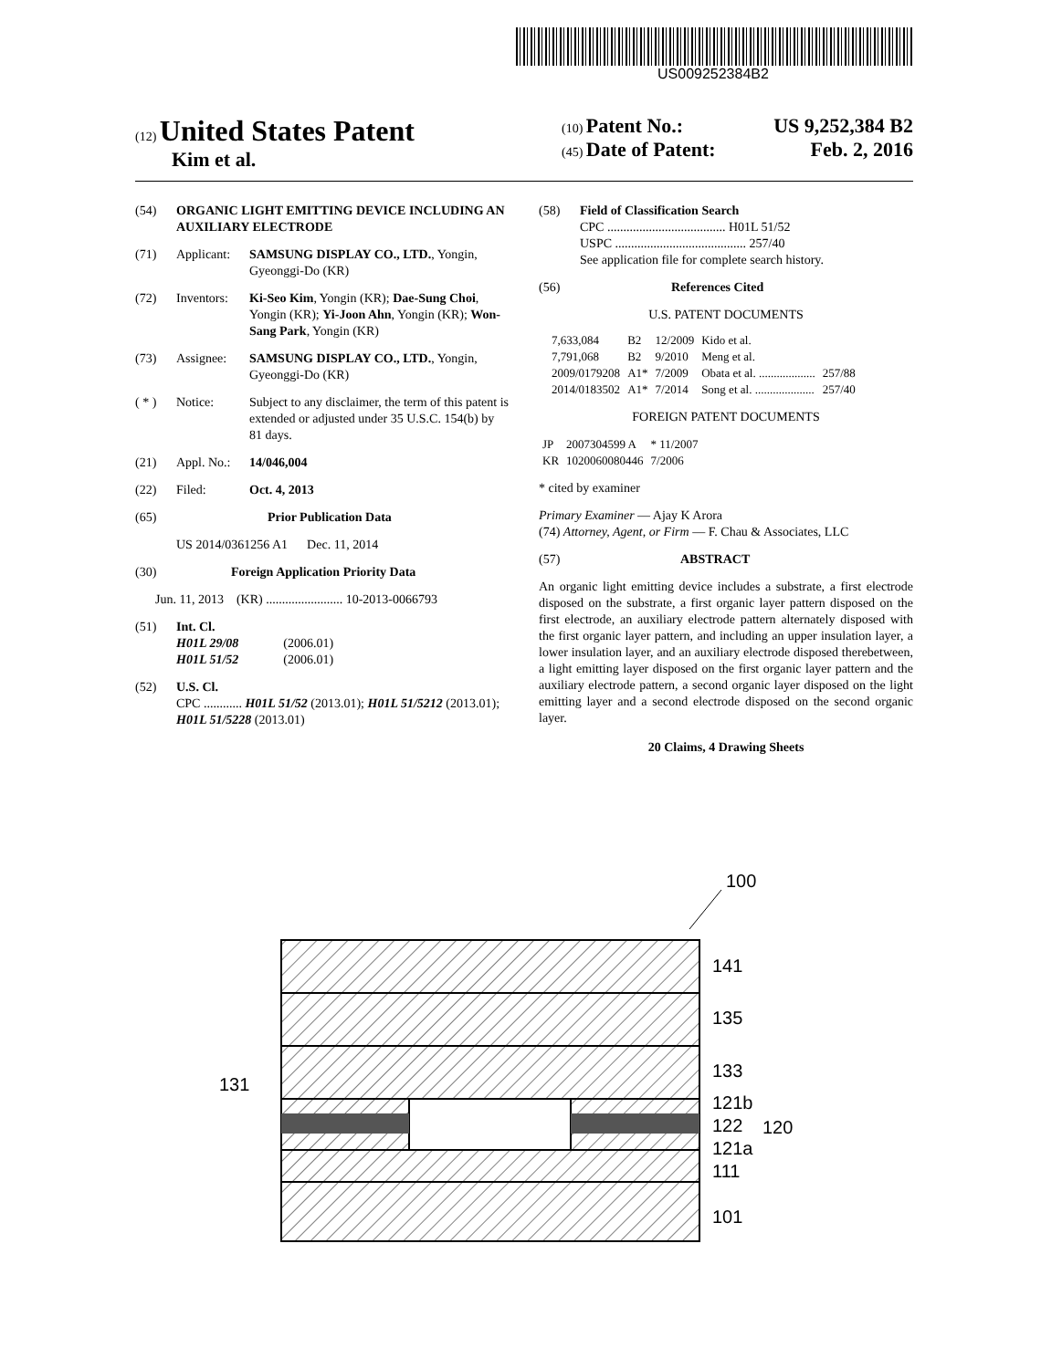US009252384B2
(12) United States Patent
Kim et al.
(10) Patent No.: US 9,252,384 B2
(45) Date of Patent: Feb. 2, 2016
(54) ORGANIC LIGHT EMITTING DEVICE INCLUDING AN AUXILIARY ELECTRODE
(71) Applicant: SAMSUNG DISPLAY CO., LTD., Yongin, Gyeonggi-Do (KR)
(72) Inventors: Ki-Seo Kim, Yongin (KR); Dae-Sung Choi, Yongin (KR); Yi-Joon Ahn, Yongin (KR); Won-Sang Park, Yongin (KR)
(73) Assignee: SAMSUNG DISPLAY CO., LTD., Yongin, Gyeonggi-Do (KR)
( * ) Notice: Subject to any disclaimer, the term of this patent is extended or adjusted under 35 U.S.C. 154(b) by 81 days.
(21) Appl. No.: 14/046,004
(22) Filed: Oct. 4, 2013
(65) Prior Publication Data
US 2014/0361256 A1 Dec. 11, 2014
(30) Foreign Application Priority Data
Jun. 11, 2013 (KR) ........................ 10-2013-0066793
(51) Int. Cl.
H01L 29/08 (2006.01)
H01L 51/52 (2006.01)
(52) U.S. Cl.
CPC ............ H01L 51/52 (2013.01); H01L 51/5212 (2013.01); H01L 51/5228 (2013.01)
(58) Field of Classification Search
CPC ..................................... H01L 51/52
USPC ......................................... 257/40
See application file for complete search history.
(56) References Cited
U.S. PATENT DOCUMENTS
| 7,633,084 | B2 | 12/2009 | Kido et al. | |
| 7,791,068 | B2 | 9/2010 | Meng et al. | |
| 2009/0179208 | A1* | 7/2009 | Obata et al. ................... | 257/88 |
| 2014/0183502 | A1* | 7/2014 | Song et al. .................... | 257/40 |
FOREIGN PATENT DOCUMENTS
| JP | 2007304599 A | * 11/2007 |
| KR | 1020060080446 | 7/2006 |
* cited by examiner
Primary Examiner — Ajay K Arora
(74) Attorney, Agent, or Firm — F. Chau & Associates, LLC
(57) ABSTRACT
An organic light emitting device includes a substrate, a first electrode disposed on the substrate, a first organic layer pattern disposed on the first electrode, an auxiliary electrode pattern alternately disposed with the first organic layer pattern, and including an upper insulation layer, a lower insulation layer, and an auxiliary electrode disposed therebetween, a light emitting layer disposed on the first organic layer pattern and the auxiliary electrode pattern, a second organic layer disposed on the light emitting layer and a second electrode disposed on the second organic layer.
20 Claims, 4 Drawing Sheets
100
141
135
133
131
121b
122
121a
120
111
101